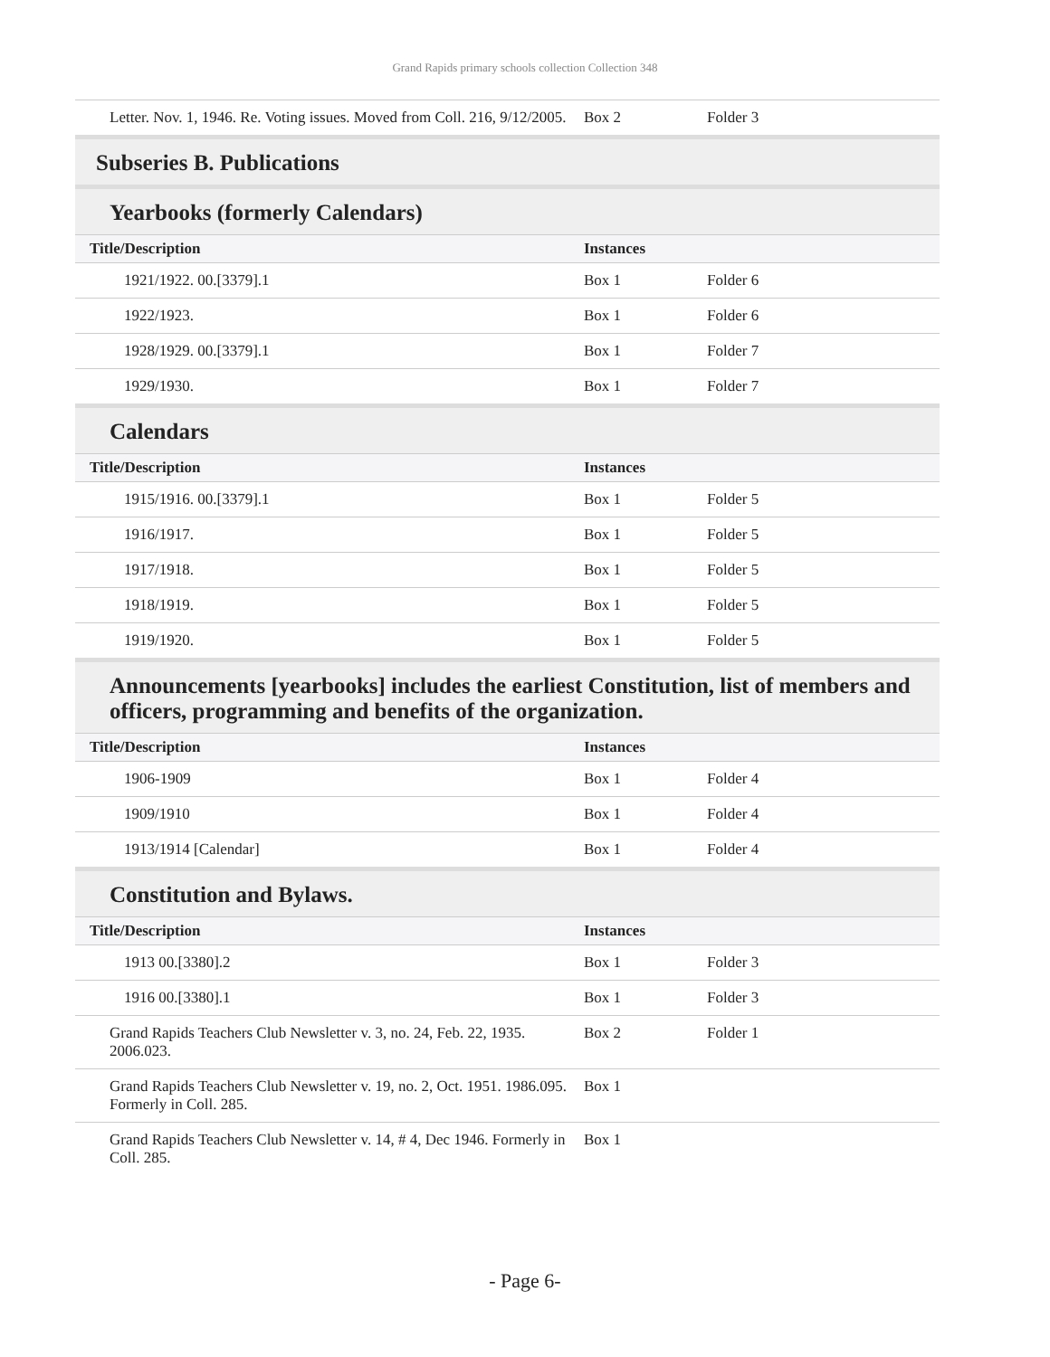Grand Rapids primary schools collection Collection 348
| Letter. Nov. 1, 1946. Re. Voting issues. Moved from Coll. 216, 9/12/2005. | Box 2 | Folder 3 |
Subseries B. Publications
Yearbooks (formerly Calendars)
| Title/Description | Instances | |
| --- | --- | --- |
| 1921/1922. 00.[3379].1 | Box 1 | Folder 6 |
| 1922/1923. | Box 1 | Folder 6 |
| 1928/1929. 00.[3379].1 | Box 1 | Folder 7 |
| 1929/1930. | Box 1 | Folder 7 |
Calendars
| Title/Description | Instances | |
| --- | --- | --- |
| 1915/1916. 00.[3379].1 | Box 1 | Folder 5 |
| 1916/1917. | Box 1 | Folder 5 |
| 1917/1918. | Box 1 | Folder 5 |
| 1918/1919. | Box 1 | Folder 5 |
| 1919/1920. | Box 1 | Folder 5 |
Announcements [yearbooks] includes the earliest Constitution, list of members and officers, programming and benefits of the organization.
| Title/Description | Instances | |
| --- | --- | --- |
| 1906-1909 | Box 1 | Folder 4 |
| 1909/1910 | Box 1 | Folder 4 |
| 1913/1914 [Calendar] | Box 1 | Folder 4 |
Constitution and Bylaws.
| Title/Description | Instances | |
| --- | --- | --- |
| 1913 00.[3380].2 | Box 1 | Folder 3 |
| 1916 00.[3380].1 | Box 1 | Folder 3 |
| Grand Rapids Teachers Club Newsletter v. 3, no. 24, Feb. 22, 1935. 2006.023. | Box 2 | Folder 1 |
| Grand Rapids Teachers Club Newsletter v. 19, no. 2, Oct. 1951. 1986.095. Formerly in Coll. 285. | Box 1 | |
| Grand Rapids Teachers Club Newsletter v. 14, # 4, Dec 1946. Formerly in Coll. 285. | Box 1 | |
- Page 6-